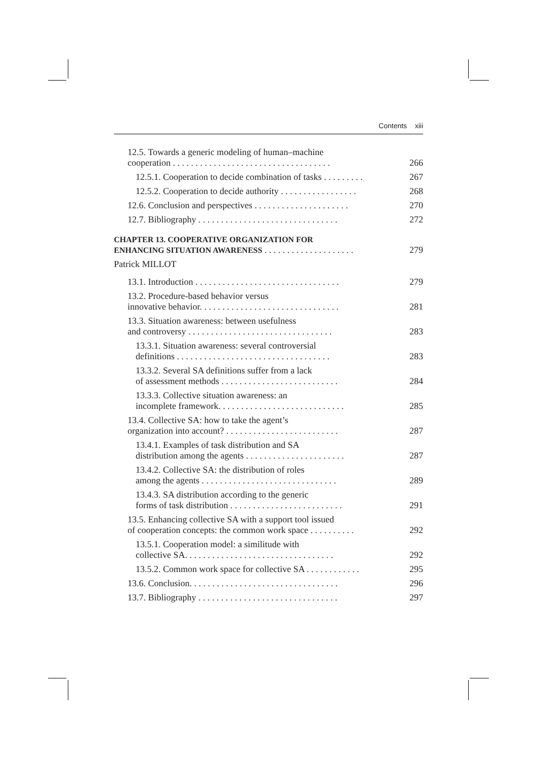Contents xiii
12.5. Towards a generic modeling of human–machine
cooperation . . . . . . . . . . . . . . . . . . . . . . . . . . . . . . . . . . .
266
12.5.1. Cooperation to decide combination of tasks . . . . . . . . .
267
12.5.2. Cooperation to decide authority . . . . . . . . . . . . . . . . .
268
12.6. Conclusion and perspectives . . . . . . . . . . . . . . . . . . . . .
270
12.7. Bibliography . . . . . . . . . . . . . . . . . . . . . . . . . . . . . . .
272
CHAPTER 13. COOPERATIVE ORGANIZATION FOR
ENHANCING SITUATION AWARENESS . . . . . . . . . . . . . . . . . . . .
279
Patrick MILLOT
13.1. Introduction . . . . . . . . . . . . . . . . . . . . . . . . . . . . . . . .
279
13.2. Procedure-based behavior versus
innovative behavior. . . . . . . . . . . . . . . . . . . . . . . . . . . . . . .
281
13.3. Situation awareness: between usefulness
and controversy . . . . . . . . . . . . . . . . . . . . . . . . . . . . . . . .
283
13.3.1. Situation awareness: several controversial
definitions . . . . . . . . . . . . . . . . . . . . . . . . . . . . . . . . . .
283
13.3.2. Several SA definitions suffer from a lack
of assessment methods . . . . . . . . . . . . . . . . . . . . . . . . . .
284
13.3.3. Collective situation awareness: an
incomplete framework. . . . . . . . . . . . . . . . . . . . . . . . . . . .
285
13.4. Collective SA: how to take the agent’s
organization into account? . . . . . . . . . . . . . . . . . . . . . . . . .
287
13.4.1. Examples of task distribution and SA
distribution among the agents . . . . . . . . . . . . . . . . . . . . . .
287
13.4.2. Collective SA: the distribution of roles
among the agents . . . . . . . . . . . . . . . . . . . . . . . . . . . . . .
289
13.4.3. SA distribution according to the generic
forms of task distribution . . . . . . . . . . . . . . . . . . . . . . . . .
291
13.5. Enhancing collective SA with a support tool issued
of cooperation concepts: the common work space . . . . . . . . . .
292
13.5.1. Cooperation model: a similitude with
collective SA. . . . . . . . . . . . . . . . . . . . . . . . . . . . . . . . .
292
13.5.2. Common work space for collective SA . . . . . . . . . . . .
295
13.6. Conclusion. . . . . . . . . . . . . . . . . . . . . . . . . . . . . . . . .
296
13.7. Bibliography . . . . . . . . . . . . . . . . . . . . . . . . . . . . . . .
297